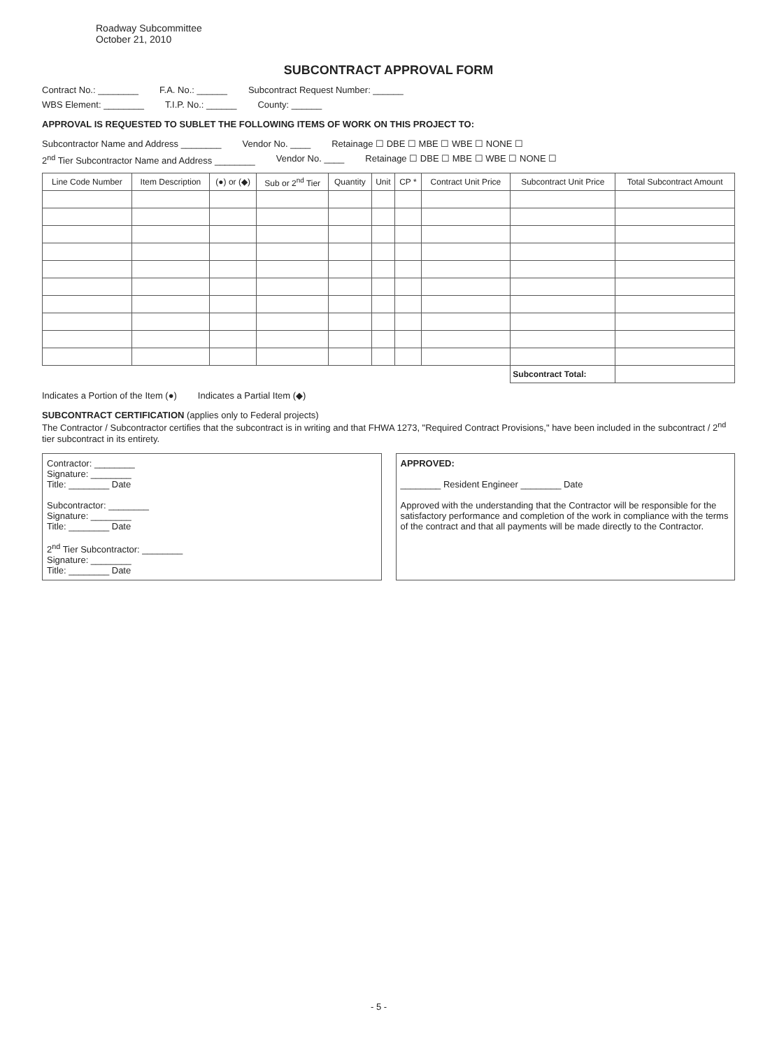Roadway Subcommittee
October 21, 2010
SUBCONTRACT APPROVAL FORM
Contract No.: ________ F.A. No.: ______ Subcontract Request Number: ______
WBS Element: ________ T.I.P. No.: ______ County: ______
APPROVAL IS REQUESTED TO SUBLET THE FOLLOWING ITEMS OF WORK ON THIS PROJECT TO:
Subcontractor Name and Address ________ Vendor No. ____ Retainage ☐ DBE ☐ MBE ☐ WBE ☐ NONE ☐
2<sup>nd</sup> Tier Subcontractor Name and Address ________ Vendor No. ____ Retainage ☐ DBE ☐ MBE ☐ WBE ☐ NONE ☐
| Line Code Number | Item Description | (●) or (◆) | Sub or 2<sup>nd</sup> Tier | Quantity | Unit | CP * | Contract Unit Price | Subcontract Unit Price | Total Subcontract Amount |
| --- | --- | --- | --- | --- | --- | --- | --- | --- | --- |
| | | | | | | | | Subcontract Total: | |
Indicates a Portion of the Item (●) Indicates a Partial Item (◆)
SUBCONTRACT CERTIFICATION (applies only to Federal projects)
The Contractor / Subcontractor certifies that the subcontract is in writing and that FHWA 1273, "Required Contract Provisions," have been included in the subcontract / 2<sup>nd</sup> tier subcontract in its entirety.
Contractor: ________
Signature: ________
Title: ________ Date
Subcontractor: ________
Signature: ________
Title: ________ Date
2<sup>nd</sup> Tier Subcontractor: ________
Signature: ________
Title: ________ Date
APPROVED:
________ Resident Engineer ________ Date
Approved with the understanding that the Contractor will be responsible for the satisfactory performance and completion of the work in compliance with the terms of the contract and that all payments will be made directly to the Contractor.
- 5 -